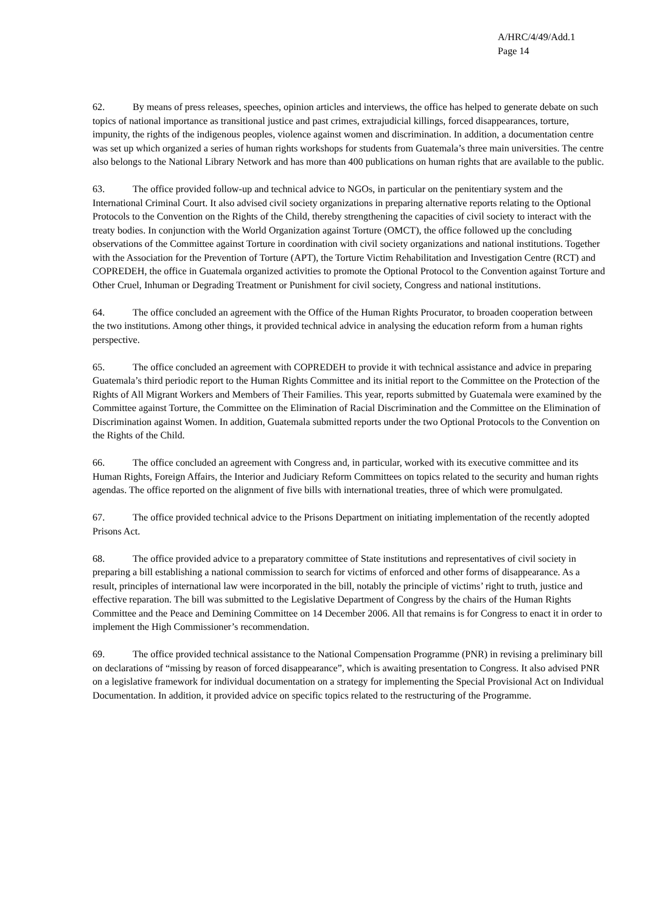A/HRC/4/49/Add.1
Page 14
62. By means of press releases, speeches, opinion articles and interviews, the office has helped to generate debate on such topics of national importance as transitional justice and past crimes, extrajudicial killings, forced disappearances, torture, impunity, the rights of the indigenous peoples, violence against women and discrimination. In addition, a documentation centre was set up which organized a series of human rights workshops for students from Guatemala’s three main universities. The centre also belongs to the National Library Network and has more than 400 publications on human rights that are available to the public.
63. The office provided follow-up and technical advice to NGOs, in particular on the penitentiary system and the International Criminal Court. It also advised civil society organizations in preparing alternative reports relating to the Optional Protocols to the Convention on the Rights of the Child, thereby strengthening the capacities of civil society to interact with the treaty bodies. In conjunction with the World Organization against Torture (OMCT), the office followed up the concluding observations of the Committee against Torture in coordination with civil society organizations and national institutions. Together with the Association for the Prevention of Torture (APT), the Torture Victim Rehabilitation and Investigation Centre (RCT) and COPREDEH, the office in Guatemala organized activities to promote the Optional Protocol to the Convention against Torture and Other Cruel, Inhuman or Degrading Treatment or Punishment for civil society, Congress and national institutions.
64. The office concluded an agreement with the Office of the Human Rights Procurator, to broaden cooperation between the two institutions. Among other things, it provided technical advice in analysing the education reform from a human rights perspective.
65. The office concluded an agreement with COPREDEH to provide it with technical assistance and advice in preparing Guatemala’s third periodic report to the Human Rights Committee and its initial report to the Committee on the Protection of the Rights of All Migrant Workers and Members of Their Families. This year, reports submitted by Guatemala were examined by the Committee against Torture, the Committee on the Elimination of Racial Discrimination and the Committee on the Elimination of Discrimination against Women. In addition, Guatemala submitted reports under the two Optional Protocols to the Convention on the Rights of the Child.
66. The office concluded an agreement with Congress and, in particular, worked with its executive committee and its Human Rights, Foreign Affairs, the Interior and Judiciary Reform Committees on topics related to the security and human rights agendas. The office reported on the alignment of five bills with international treaties, three of which were promulgated.
67. The office provided technical advice to the Prisons Department on initiating implementation of the recently adopted Prisons Act.
68. The office provided advice to a preparatory committee of State institutions and representatives of civil society in preparing a bill establishing a national commission to search for victims of enforced and other forms of disappearance. As a result, principles of international law were incorporated in the bill, notably the principle of victims’ right to truth, justice and effective reparation. The bill was submitted to the Legislative Department of Congress by the chairs of the Human Rights Committee and the Peace and Demining Committee on 14 December 2006. All that remains is for Congress to enact it in order to implement the High Commissioner’s recommendation.
69. The office provided technical assistance to the National Compensation Programme (PNR) in revising a preliminary bill on declarations of “missing by reason of forced disappearance”, which is awaiting presentation to Congress. It also advised PNR on a legislative framework for individual documentation on a strategy for implementing the Special Provisional Act on Individual Documentation. In addition, it provided advice on specific topics related to the restructuring of the Programme.